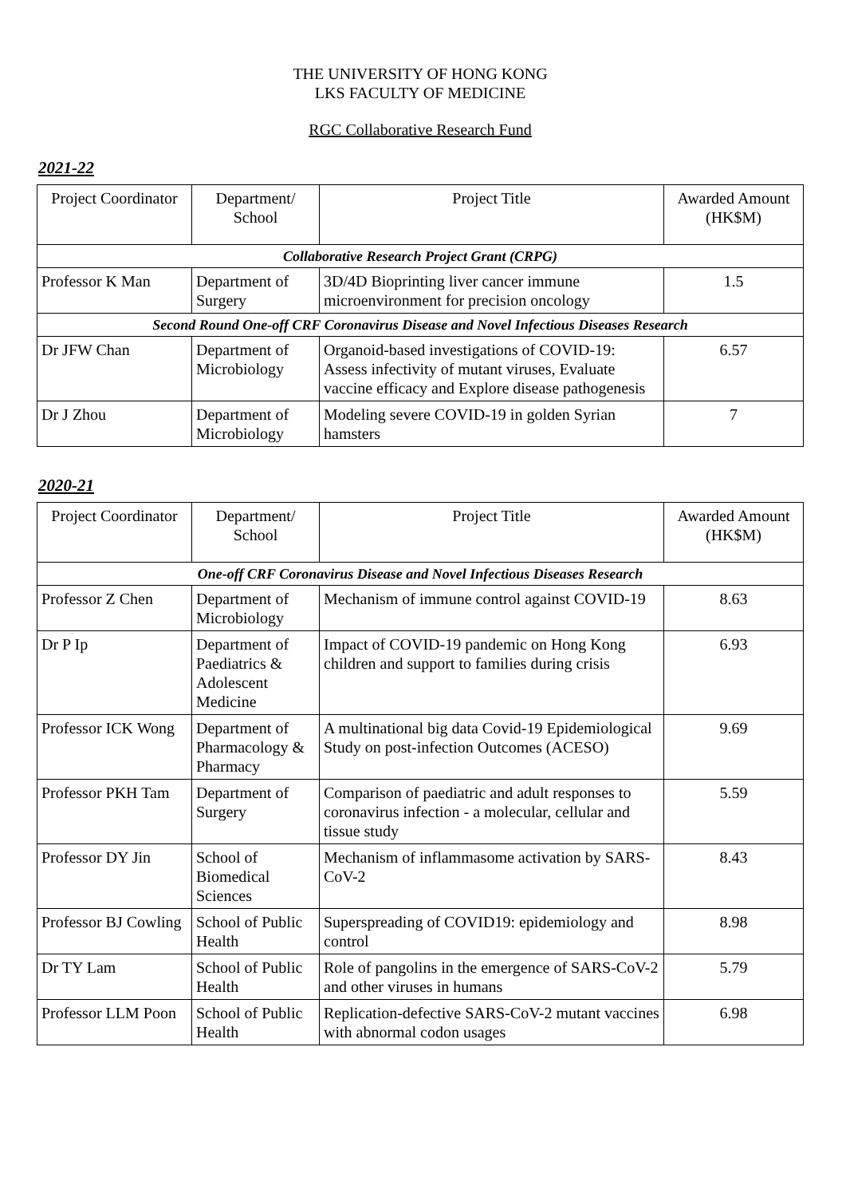THE UNIVERSITY OF HONG KONG
LKS FACULTY OF MEDICINE
RGC Collaborative Research Fund
2021-22
| Project Coordinator | Department/ School | Project Title | Awarded Amount (HK$M) |
| --- | --- | --- | --- |
| Collaborative Research Project Grant (CRPG) | | | |
| Professor K Man | Department of Surgery | 3D/4D Bioprinting liver cancer immune microenvironment for precision oncology | 1.5 |
| Second Round One-off CRF Coronavirus Disease and Novel Infectious Diseases Research | | | |
| Dr JFW Chan | Department of Microbiology | Organoid-based investigations of COVID-19: Assess infectivity of mutant viruses, Evaluate vaccine efficacy and Explore disease pathogenesis | 6.57 |
| Dr J Zhou | Department of Microbiology | Modeling severe COVID-19 in golden Syrian hamsters | 7 |
2020-21
| Project Coordinator | Department/ School | Project Title | Awarded Amount (HK$M) |
| --- | --- | --- | --- |
| One-off CRF Coronavirus Disease and Novel Infectious Diseases Research | | | |
| Professor Z Chen | Department of Microbiology | Mechanism of immune control against COVID-19 | 8.63 |
| Dr P Ip | Department of Paediatrics & Adolescent Medicine | Impact of COVID-19 pandemic on Hong Kong children and support to families during crisis | 6.93 |
| Professor ICK Wong | Department of Pharmacology & Pharmacy | A multinational big data Covid-19 Epidemiological Study on post-infection Outcomes (ACESO) | 9.69 |
| Professor PKH Tam | Department of Surgery | Comparison of paediatric and adult responses to coronavirus infection - a molecular, cellular and tissue study | 5.59 |
| Professor DY Jin | School of Biomedical Sciences | Mechanism of inflammasome activation by SARS-CoV-2 | 8.43 |
| Professor BJ Cowling | School of Public Health | Superspreading of COVID19: epidemiology and control | 8.98 |
| Dr TY Lam | School of Public Health | Role of pangolins in the emergence of SARS-CoV-2 and other viruses in humans | 5.79 |
| Professor LLM Poon | School of Public Health | Replication-defective SARS-CoV-2 mutant vaccines with abnormal codon usages | 6.98 |